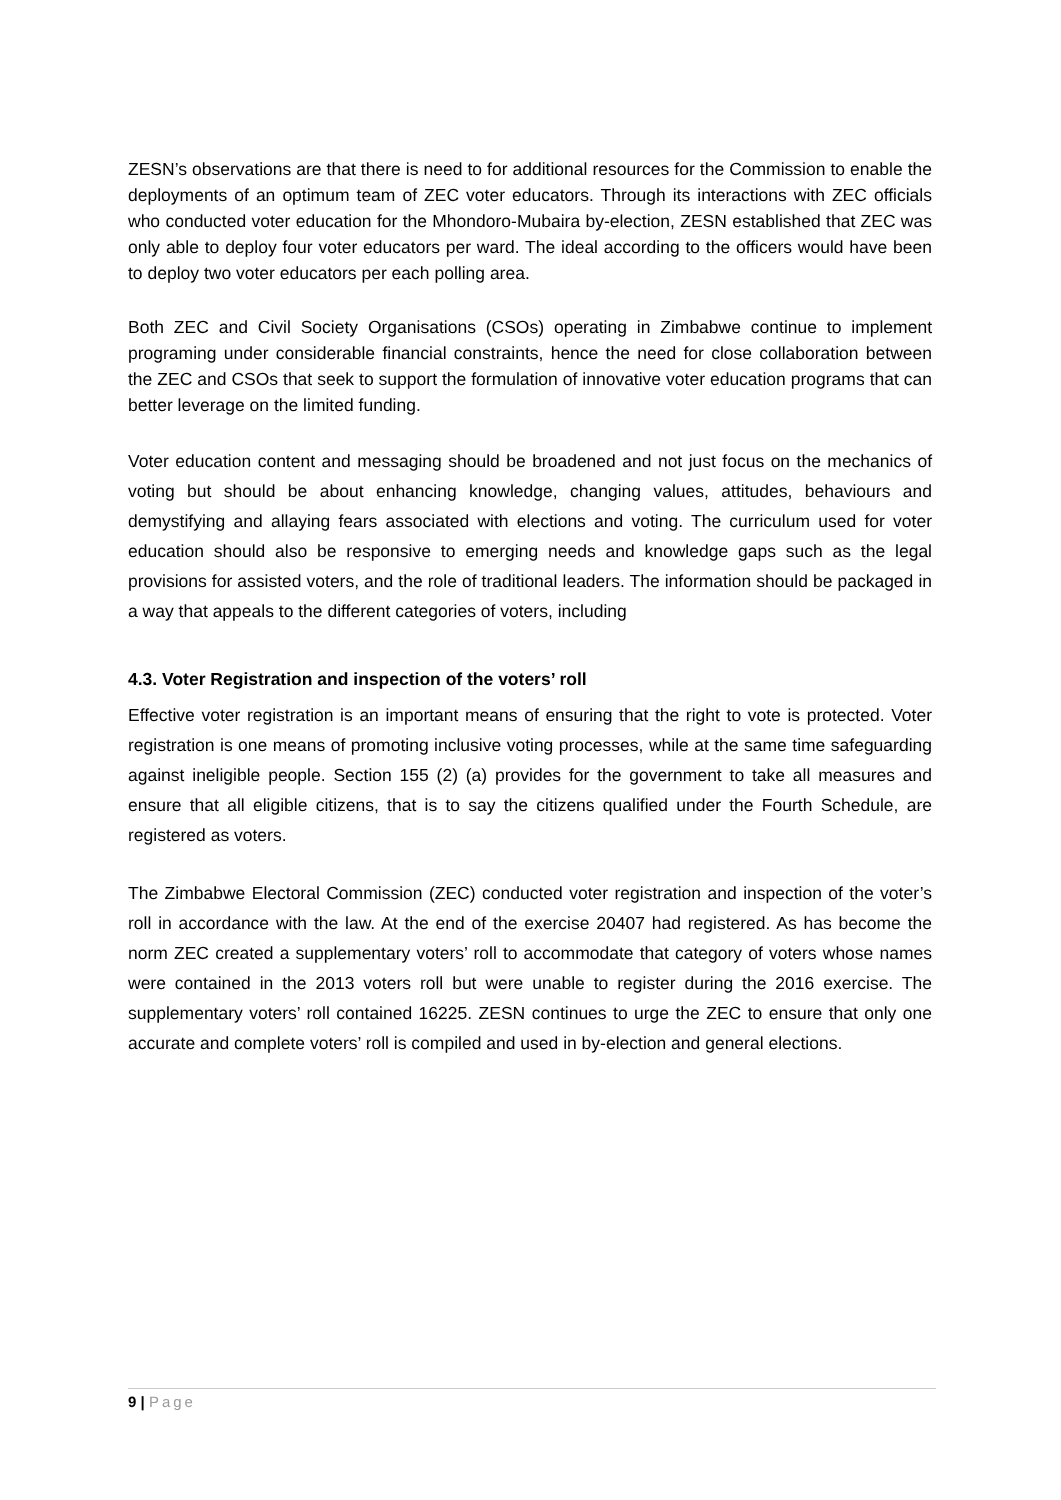ZESN’s observations are that there is need to for additional resources for the Commission to enable the deployments of an optimum team of ZEC voter educators. Through its interactions with ZEC officials who conducted voter education for the Mhondoro-Mubaira by-election, ZESN established that ZEC was only able to deploy four voter educators per ward. The ideal according to the officers would have been to deploy two voter educators per each polling area.
Both ZEC and Civil Society Organisations (CSOs) operating in Zimbabwe continue to implement programing under considerable financial constraints, hence the need for close collaboration between the ZEC and CSOs that seek to support the formulation of innovative voter education programs that can better leverage on the limited funding.
Voter education content and messaging should be broadened and not just focus on the mechanics of voting but should be about enhancing knowledge, changing values, attitudes, behaviours and demystifying and allaying fears associated with elections and voting. The curriculum used for voter education should also be responsive to emerging needs and knowledge gaps such as the legal provisions for assisted voters, and the role of traditional leaders. The information should be packaged in a way that appeals to the different categories of voters, including
4.3. Voter Registration and inspection of the voters’ roll
Effective voter registration is an important means of ensuring that the right to vote is protected. Voter registration is one means of promoting inclusive voting processes, while at the same time safeguarding against ineligible people. Section 155 (2) (a) provides for the government to take all measures and ensure that all eligible citizens, that is to say the citizens qualified under the Fourth Schedule, are registered as voters.
The Zimbabwe Electoral Commission (ZEC) conducted voter registration and inspection of the voter’s roll in accordance with the law. At the end of the exercise 20407 had registered. As has become the norm ZEC created a supplementary voters’ roll to accommodate that category of voters whose names were contained in the 2013 voters roll but were unable to register during the 2016 exercise. The supplementary voters’ roll contained 16225. ZESN continues to urge the ZEC to ensure that only one accurate and complete voters’ roll is compiled and used in by-election and general elections.
9 | Page